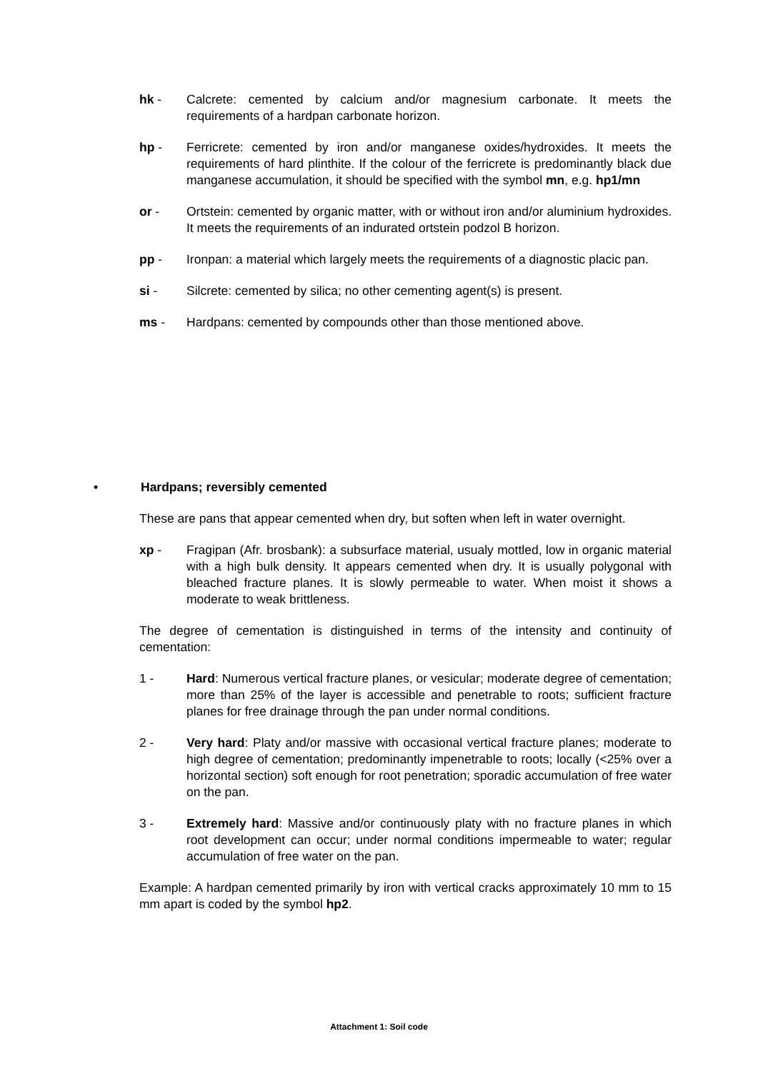hk - Calcrete: cemented by calcium and/or magnesium carbonate. It meets the requirements of a hardpan carbonate horizon.
hp - Ferricrete: cemented by iron and/or manganese oxides/hydroxides. It meets the requirements of hard plinthite. If the colour of the ferricrete is predominantly black due manganese accumulation, it should be specified with the symbol mn, e.g. hp1/mn
or - Ortstein: cemented by organic matter, with or without iron and/or aluminium hydroxides. It meets the requirements of an indurated ortstein podzol B horizon.
pp - Ironpan: a material which largely meets the requirements of a diagnostic placic pan.
si - Silcrete: cemented by silica; no other cementing agent(s) is present.
ms - Hardpans: cemented by compounds other than those mentioned above.
• Hardpans; reversibly cemented
These are pans that appear cemented when dry, but soften when left in water overnight.
xp - Fragipan (Afr. brosbank): a subsurface material, usualy mottled, low in organic material with a high bulk density. It appears cemented when dry. It is usually polygonal with bleached fracture planes. It is slowly permeable to water. When moist it shows a moderate to weak brittleness.
The degree of cementation is distinguished in terms of the intensity and continuity of cementation:
1 - Hard: Numerous vertical fracture planes, or vesicular; moderate degree of cementation; more than 25% of the layer is accessible and penetrable to roots; sufficient fracture planes for free drainage through the pan under normal conditions.
2 - Very hard: Platy and/or massive with occasional vertical fracture planes; moderate to high degree of cementation; predominantly impenetrable to roots; locally (<25% over a horizontal section) soft enough for root penetration; sporadic accumulation of free water on the pan.
3 - Extremely hard: Massive and/or continuously platy with no fracture planes in which root development can occur; under normal conditions impermeable to water; regular accumulation of free water on the pan.
Example: A hardpan cemented primarily by iron with vertical cracks approximately 10 mm to 15 mm apart is coded by the symbol hp2.
Attachment 1: Soil code